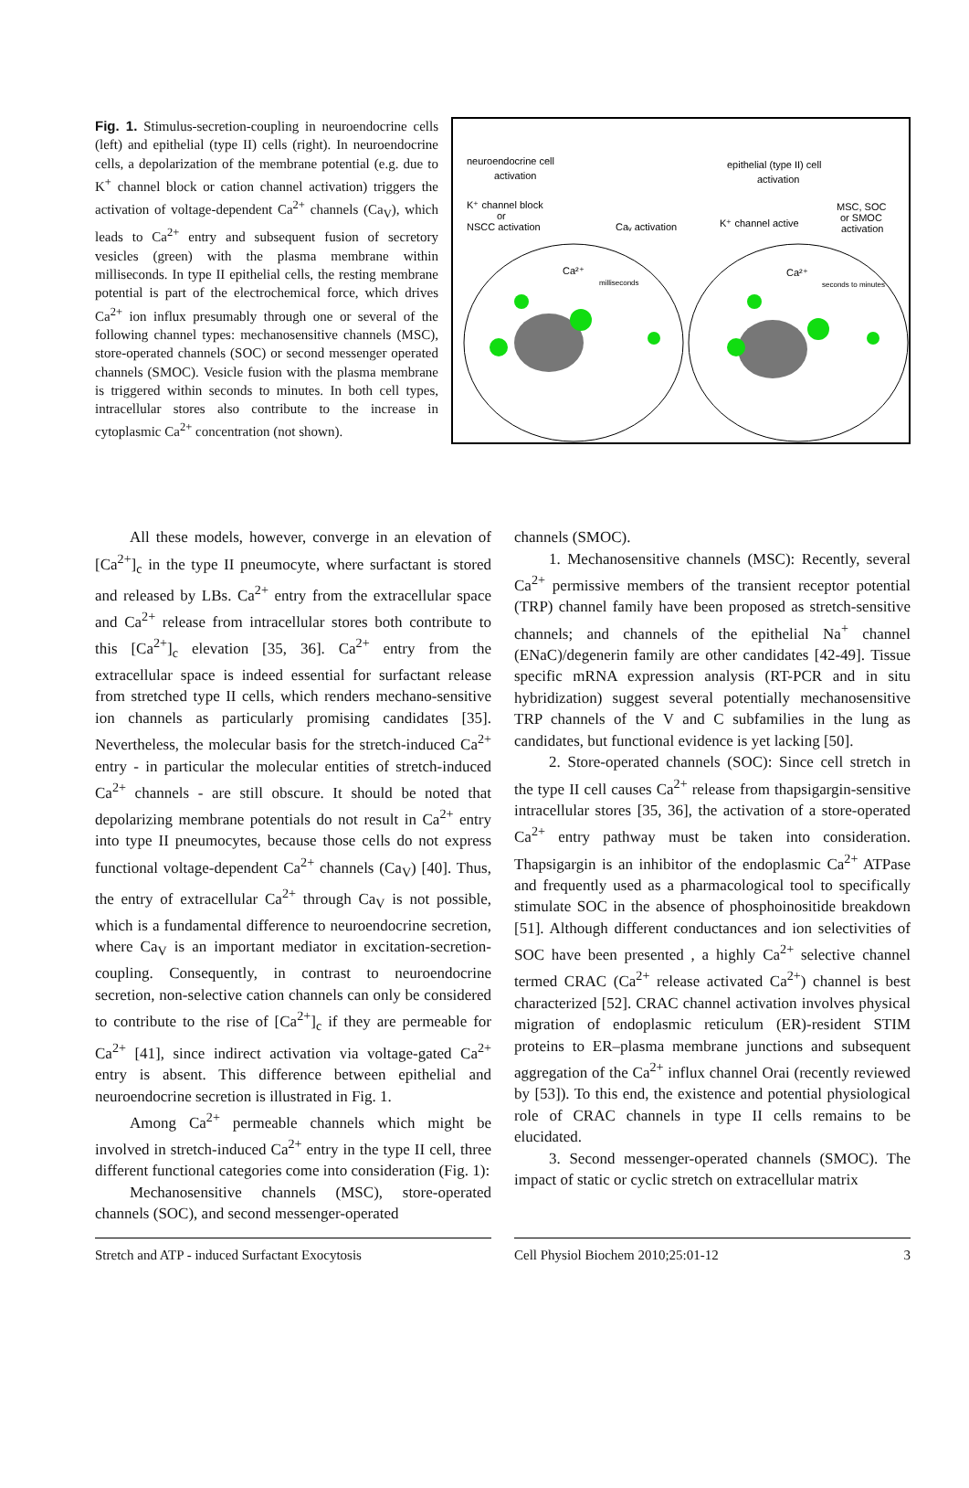Fig. 1. Stimulus-secretion-coupling in neuroendocrine cells (left) and epithelial (type II) cells (right). In neuroendocrine cells, a depolarization of the membrane potential (e.g. due to K<sup>+</sup> channel block or cation channel activation) triggers the activation of voltage-dependent Ca<sup>2+</sup> channels (Ca<sub>V</sub>), which leads to Ca<sup>2+</sup> entry and subsequent fusion of secretory vesicles (green) with the plasma membrane within milliseconds. In type II epithelial cells, the resting membrane potential is part of the electrochemical force, which drives Ca<sup>2+</sup> ion influx presumably through one or several of the following channel types: mechanosensitive channels (MSC), store-operated channels (SOC) or second messenger operated channels (SMOC). Vesicle fusion with the plasma membrane is triggered within seconds to minutes. In both cell types, intracellular stores also contribute to the increase in cytoplasmic Ca<sup>2+</sup> concentration (not shown).
neuroendocrine cell
activation
epithelial (type II) cell
activation
K⁺ channel block
or
NSCC activation
Caᵥ activation
K⁺ channel active
MSC, SOC
or SMOC
activation
Ca²⁺
Ca²⁺
milliseconds
seconds to minutes
All these models, however, converge in an elevation of [Ca<sup>2+</sup>]<sub>c</sub> in the type II pneumocyte, where surfactant is stored and released by LBs. Ca<sup>2+</sup> entry from the extracellular space and Ca<sup>2+</sup> release from intracellular stores both contribute to this [Ca<sup>2+</sup>]<sub>c</sub> elevation [35, 36]. Ca<sup>2+</sup> entry from the extracellular space is indeed essential for surfactant release from stretched type II cells, which renders mechano-sensitive ion channels as particularly promising candidates [35]. Nevertheless, the molecular basis for the stretch-induced Ca<sup>2+</sup> entry - in particular the molecular entities of stretch-induced Ca<sup>2+</sup> channels - are still obscure. It should be noted that depolarizing membrane potentials do not result in Ca<sup>2+</sup> entry into type II pneumocytes, because those cells do not express functional voltage-dependent Ca<sup>2+</sup> channels (Ca<sub>V</sub>) [40]. Thus, the entry of extracellular Ca<sup>2+</sup> through Ca<sub>V</sub> is not possible, which is a fundamental difference to neuroendocrine secretion, where Ca<sub>V</sub> is an important mediator in excitation-secretion-coupling. Consequently, in contrast to neuroendocrine secretion, non-selective cation channels can only be considered to contribute to the rise of [Ca<sup>2+</sup>]<sub>c</sub> if they are permeable for Ca<sup>2+</sup> [41], since indirect activation via voltage-gated Ca<sup>2+</sup> entry is absent. This difference between epithelial and neuroendocrine secretion is illustrated in Fig. 1.
Among Ca<sup>2+</sup> permeable channels which might be involved in stretch-induced Ca<sup>2+</sup> entry in the type II cell, three different functional categories come into consideration (Fig. 1):
Mechanosensitive channels (MSC), store-operated channels (SOC), and second messenger-operated
channels (SMOC).
1. Mechanosensitive channels (MSC): Recently, several Ca<sup>2+</sup> permissive members of the transient receptor potential (TRP) channel family have been proposed as stretch-sensitive channels; and channels of the epithelial Na<sup>+</sup> channel (ENaC)/degenerin family are other candidates [42-49]. Tissue specific mRNA expression analysis (RT-PCR and in situ hybridization) suggest several potentially mechanosensitive TRP channels of the V and C subfamilies in the lung as candidates, but functional evidence is yet lacking [50].
2. Store-operated channels (SOC): Since cell stretch in the type II cell causes Ca<sup>2+</sup> release from thapsigargin-sensitive intracellular stores [35, 36], the activation of a store-operated Ca<sup>2+</sup> entry pathway must be taken into consideration. Thapsigargin is an inhibitor of the endoplasmic Ca<sup>2+</sup> ATPase and frequently used as a pharmacological tool to specifically stimulate SOC in the absence of phosphoinositide breakdown [51]. Although different conductances and ion selectivities of SOC have been presented , a highly Ca<sup>2+</sup> selective channel termed CRAC (Ca<sup>2+</sup> release activated Ca<sup>2+</sup>) channel is best characterized [52]. CRAC channel activation involves physical migration of endoplasmic reticulum (ER)-resident STIM proteins to ER–plasma membrane junctions and subsequent aggregation of the Ca<sup>2+</sup> influx channel Orai (recently reviewed by [53]). To this end, the existence and potential physiological role of CRAC channels in type II cells remains to be elucidated.
3. Second messenger-operated channels (SMOC). The impact of static or cyclic stretch on extracellular matrix
Stretch and ATP - induced Surfactant Exocytosis Cell Physiol Biochem 2010;25:01-12 3